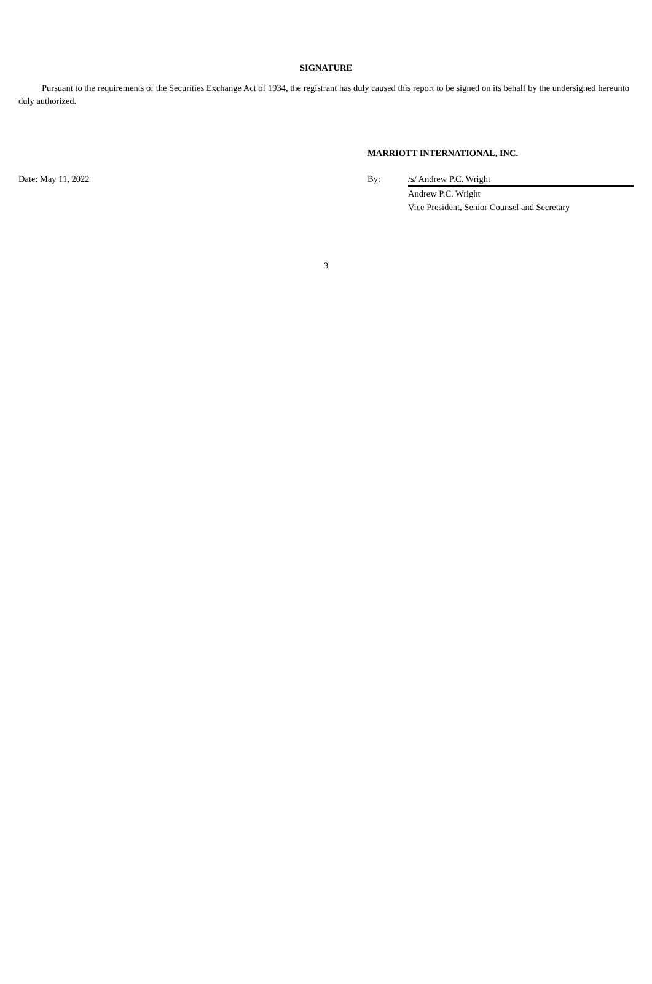SIGNATURE
Pursuant to the requirements of the Securities Exchange Act of 1934, the registrant has duly caused this report to be signed on its behalf by the undersigned hereunto duly authorized.
MARRIOTT INTERNATIONAL, INC.
| Date: May 11, 2022 | By: | /s/ Andrew P.C. Wright |
| | | Andrew P.C. Wright |
| | | Vice President, Senior Counsel and Secretary |
3